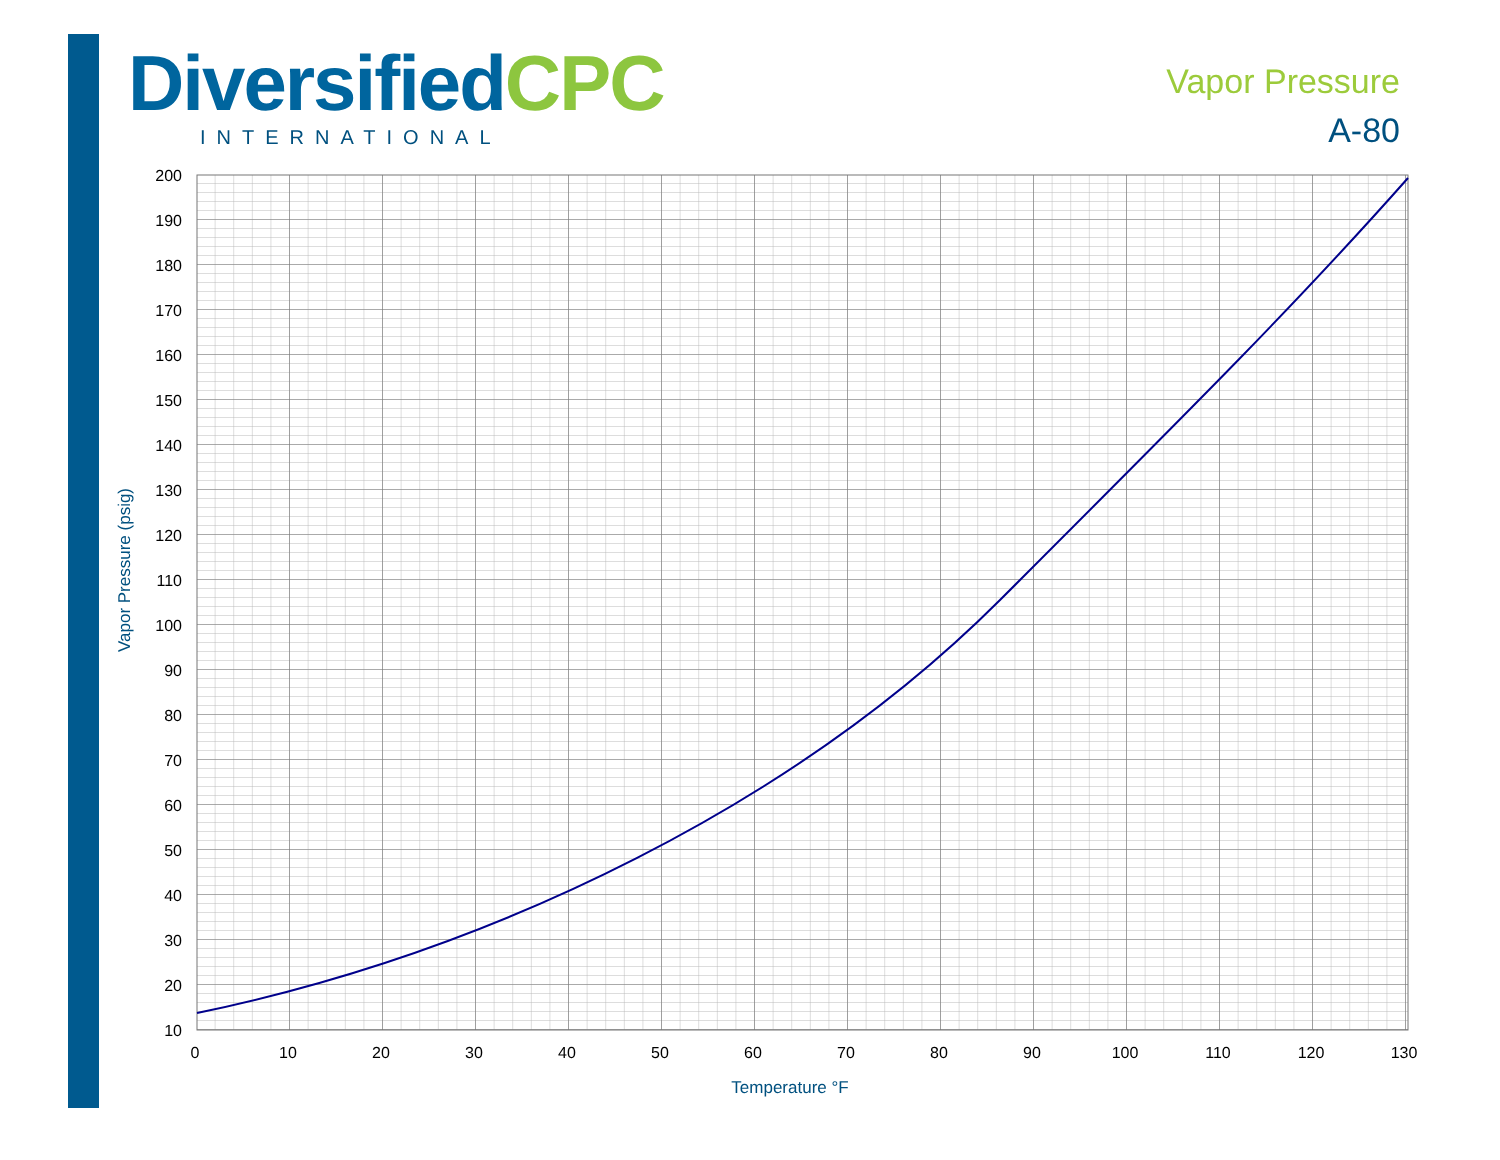DiversifiedCPC
INTERNATIONAL
Vapor Pressure
A-80
200
190
180
170
160
150
140
130
120
110
100
90
80
70
60
50
40
30
20
10
0
10
20
30
40
50
60
70
80
90
100
110
120
130
Temperature °F
Vapor Pressure (psig)